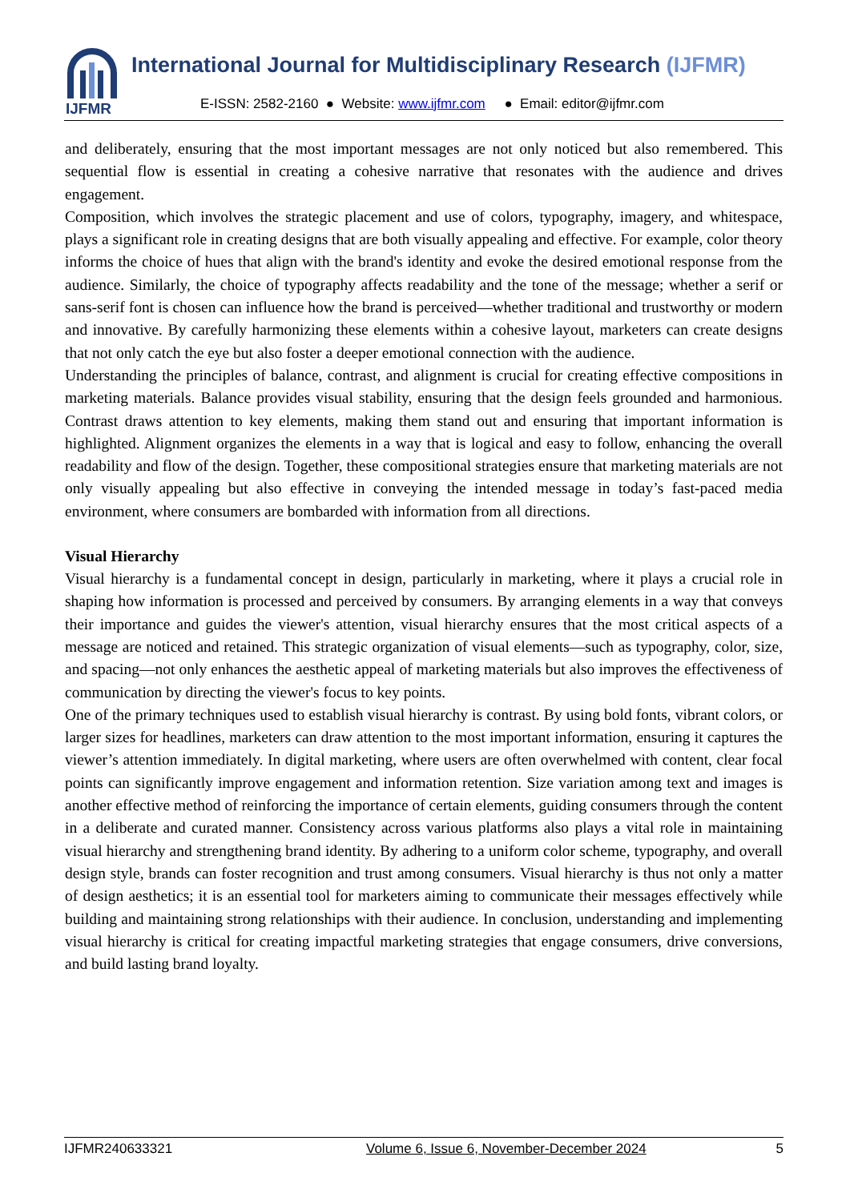IJFMR
International Journal for Multidisciplinary Research (IJFMR)
E-ISSN: 2582-2160 ● Website: www.ijfmr.com ● Email: editor@ijfmr.com
and deliberately, ensuring that the most important messages are not only noticed but also remembered. This sequential flow is essential in creating a cohesive narrative that resonates with the audience and drives engagement.
Composition, which involves the strategic placement and use of colors, typography, imagery, and whitespace, plays a significant role in creating designs that are both visually appealing and effective. For example, color theory informs the choice of hues that align with the brand's identity and evoke the desired emotional response from the audience. Similarly, the choice of typography affects readability and the tone of the message; whether a serif or sans-serif font is chosen can influence how the brand is perceived—whether traditional and trustworthy or modern and innovative. By carefully harmonizing these elements within a cohesive layout, marketers can create designs that not only catch the eye but also foster a deeper emotional connection with the audience.
Understanding the principles of balance, contrast, and alignment is crucial for creating effective compositions in marketing materials. Balance provides visual stability, ensuring that the design feels grounded and harmonious. Contrast draws attention to key elements, making them stand out and ensuring that important information is highlighted. Alignment organizes the elements in a way that is logical and easy to follow, enhancing the overall readability and flow of the design. Together, these compositional strategies ensure that marketing materials are not only visually appealing but also effective in conveying the intended message in today’s fast-paced media environment, where consumers are bombarded with information from all directions.
Visual Hierarchy
Visual hierarchy is a fundamental concept in design, particularly in marketing, where it plays a crucial role in shaping how information is processed and perceived by consumers. By arranging elements in a way that conveys their importance and guides the viewer's attention, visual hierarchy ensures that the most critical aspects of a message are noticed and retained. This strategic organization of visual elements—such as typography, color, size, and spacing—not only enhances the aesthetic appeal of marketing materials but also improves the effectiveness of communication by directing the viewer's focus to key points.
One of the primary techniques used to establish visual hierarchy is contrast. By using bold fonts, vibrant colors, or larger sizes for headlines, marketers can draw attention to the most important information, ensuring it captures the viewer’s attention immediately. In digital marketing, where users are often overwhelmed with content, clear focal points can significantly improve engagement and information retention. Size variation among text and images is another effective method of reinforcing the importance of certain elements, guiding consumers through the content in a deliberate and curated manner. Consistency across various platforms also plays a vital role in maintaining visual hierarchy and strengthening brand identity. By adhering to a uniform color scheme, typography, and overall design style, brands can foster recognition and trust among consumers. Visual hierarchy is thus not only a matter of design aesthetics; it is an essential tool for marketers aiming to communicate their messages effectively while building and maintaining strong relationships with their audience. In conclusion, understanding and implementing visual hierarchy is critical for creating impactful marketing strategies that engage consumers, drive conversions, and build lasting brand loyalty.
IJFMR240633321 Volume 6, Issue 6, November-December 2024 5